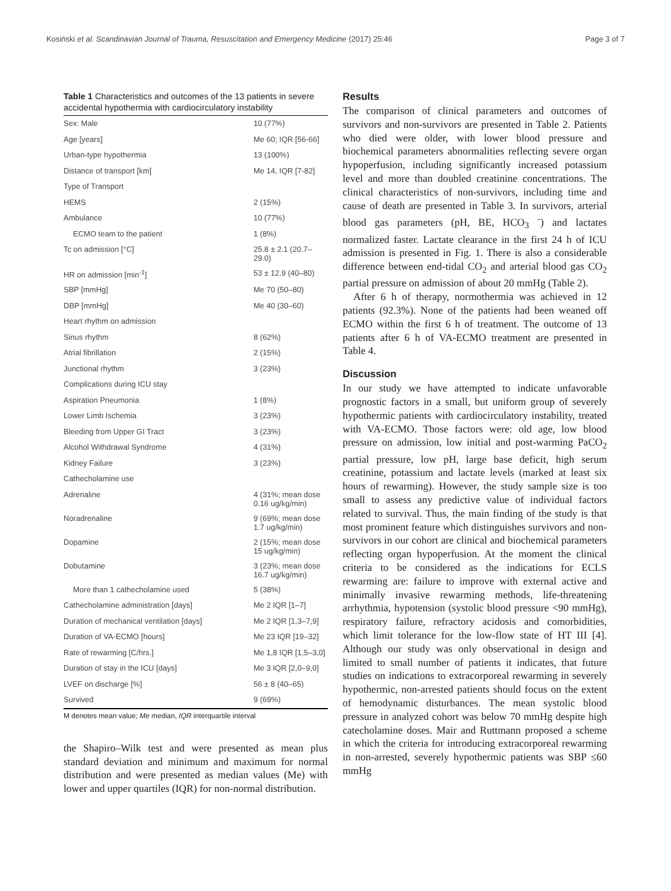Kosiński et al. Scandinavian Journal of Trauma, Resuscitation and Emergency Medicine (2017) 25:46 Page 3 of 7
Table 1 Characteristics and outcomes of the 13 patients in severe accidental hypothermia with cardiocirculatory instability
| Sex: Male | 10 (77%) |
| Age [years] | Me 60; IQR [56-66] |
| Urban-type hypothermia | 13 (100%) |
| Distance of transport [km] | Me 14, IQR [7-82] |
| Type of Transport | |
| HEMS | 2 (15%) |
| Ambulance | 10 (77%) |
| ECMO team to the patient | 1 (8%) |
| Tc on admission [°C] | 25.8 ± 2.1 (20.7–29.0) |
| HR on admission [min<sup>-1</sup>] | 53 ± 12.9 (40–80) |
| SBP [mmHg] | Me 70 (50–80) |
| DBP [mmHg] | Me 40 (30–60) |
| Heart rhythm on admission | |
| Sinus rhythm | 8 (62%) |
| Atrial fibrillation | 2 (15%) |
| Junctional rhythm | 3 (23%) |
| Complications during ICU stay | |
| Aspiration Pneumonia | 1 (8%) |
| Lower Limb Ischemia | 3 (23%) |
| Bleeding from Upper GI Tract | 3 (23%) |
| Alcohol Withdrawal Syndrome | 4 (31%) |
| Kidney Failure | 3 (23%) |
| Cathecholamine use | |
| Adrenaline | 4 (31%; mean dose 0.16 ug/kg/min) |
| Noradrenaline | 9 (69%; mean dose 1.7 ug/kg/min) |
| Dopamine | 2 (15%; mean dose 15 ug/kg/min) |
| Dobutamine | 3 (23%; mean dose 16.7 ug/kg/min) |
| More than 1 cathecholamine used | 5 (38%) |
| Cathecholamine administration [days] | Me 2 IQR [1–7] |
| Duration of mechanical ventilation [days] | Me 2 IQR [1,3–7,9] |
| Duration of VA-ECMO [hours] | Me 23 IQR [19–32] |
| Rate of rewarming [C/hrs.] | Me 1,8 IQR [1,5–3,0] |
| Duration of stay in the ICU [days] | Me 3 IQR [2,0–9,0] |
| LVEF on discharge [%] | 56 ± 8 (40–65) |
| Survived | 9 (69%) |
M denotes mean value; Me median, IQR interquartile interval
the Shapiro–Wilk test and were presented as mean plus standard deviation and minimum and maximum for normal distribution and were presented as median values (Me) with lower and upper quartiles (IQR) for non-normal distribution.
Results
The comparison of clinical parameters and outcomes of survivors and non-survivors are presented in Table 2. Patients who died were older, with lower blood pressure and biochemical parameters abnormalities reflecting severe organ hypoperfusion, including significantly increased potassium level and more than doubled creatinine concentrations. The clinical characteristics of non-survivors, including time and cause of death are presented in Table 3. In survivors, arterial blood gas parameters (pH, BE, HCO<sub>3</sub> <sup>-</sup>) and lactates normalized faster. Lactate clearance in the first 24 h of ICU admission is presented in Fig. 1. There is also a considerable difference between end-tidal CO<sub>2</sub> and arterial blood gas CO<sub>2</sub> partial pressure on admission of about 20 mmHg (Table 2).
After 6 h of therapy, normothermia was achieved in 12 patients (92.3%). None of the patients had been weaned off ECMO within the first 6 h of treatment. The outcome of 13 patients after 6 h of VA-ECMO treatment are presented in Table 4.
Discussion
In our study we have attempted to indicate unfavorable prognostic factors in a small, but uniform group of severely hypothermic patients with cardiocirculatory instability, treated with VA-ECMO. Those factors were: old age, low blood pressure on admission, low initial and post-warming PaCO<sub>2</sub> partial pressure, low pH, large base deficit, high serum creatinine, potassium and lactate levels (marked at least six hours of rewarming). However, the study sample size is too small to assess any predictive value of individual factors related to survival. Thus, the main finding of the study is that most prominent feature which distinguishes survivors and non-survivors in our cohort are clinical and biochemical parameters reflecting organ hypoperfusion. At the moment the clinical criteria to be considered as the indications for ECLS rewarming are: failure to improve with external active and minimally invasive rewarming methods, life-threatening arrhythmia, hypotension (systolic blood pressure <90 mmHg), respiratory failure, refractory acidosis and comorbidities, which limit tolerance for the low-flow state of HT III [4]. Although our study was only observational in design and limited to small number of patients it indicates, that future studies on indications to extracorporeal rewarming in severely hypothermic, non-arrested patients should focus on the extent of hemodynamic disturbances. The mean systolic blood pressure in analyzed cohort was below 70 mmHg despite high catecholamine doses. Mair and Ruttmann proposed a scheme in which the criteria for introducing extracorporeal rewarming in non-arrested, severely hypothermic patients was SBP ≤60 mmHg